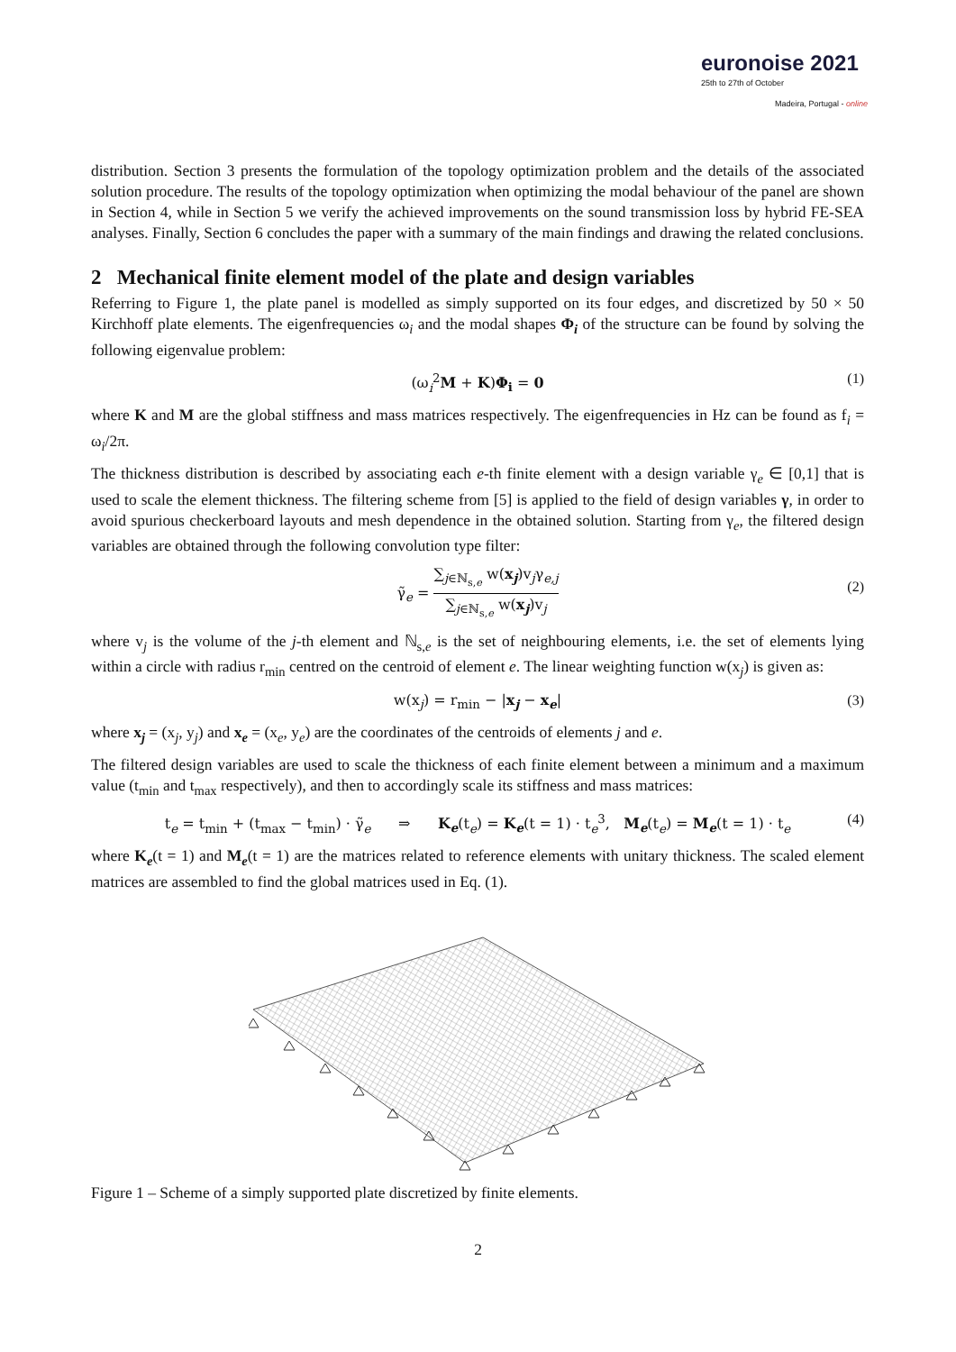euronoise 2021
25th to 27th of October
Madeira, Portugal - online
distribution. Section 3 presents the formulation of the topology optimization problem and the details of the associated solution procedure. The results of the topology optimization when optimizing the modal behaviour of the panel are shown in Section 4, while in Section 5 we verify the achieved improvements on the sound transmission loss by hybrid FE-SEA analyses. Finally, Section 6 concludes the paper with a summary of the main findings and drawing the related conclusions.
2 Mechanical finite element model of the plate and design variables
Referring to Figure 1, the plate panel is modelled as simply supported on its four edges, and discretized by 50 × 50 Kirchhoff plate elements. The eigenfrequencies ω<sub>i</sub> and the modal shapes Φ<sub>i</sub> of the structure can be found by solving the following eigenvalue problem:
(ω<sub>i</sub><sup>2</sup>M + K)Φ<sub>i</sub> = 0 (1)
where K and M are the global stiffness and mass matrices respectively. The eigenfrequencies in Hz can be found as f<sub>i</sub> = ω<sub>i</sub>/2π.
The thickness distribution is described by associating each e-th finite element with a design variable γ<sub>e</sub> ∈ [0,1] that is used to scale the element thickness. The filtering scheme from [5] is applied to the field of design variables γ, in order to avoid spurious checkerboard layouts and mesh dependence in the obtained solution. Starting from γ<sub>e</sub>, the filtered design variables are obtained through the following convolution type filter:
γ̃<sub>e</sub> = ∑<sub>j∈ℕ<sub>s,e</sub></sub> w(x<sub>j</sub>)v<sub>j</sub>γ<sub>e,j</sub> ∑<sub>j∈ℕ<sub>s,e</sub></sub> w(x<sub>j</sub>)v<sub>j</sub>
(2)
where v<sub>j</sub> is the volume of the j-th element and ℕ<sub>s,e</sub> is the set of neighbouring elements, i.e. the set of elements lying within a circle with radius r<sub>min</sub> centred on the centroid of element e. The linear weighting function w(x<sub>j</sub>) is given as:
w(x<sub>j</sub>) = r<sub>min</sub> − |x<sub>j</sub> − x<sub>e</sub>| (3)
where x<sub>j</sub> = (x<sub>j</sub>, y<sub>j</sub>) and x<sub>e</sub> = (x<sub>e</sub>, y<sub>e</sub>) are the coordinates of the centroids of elements j and e.
The filtered design variables are used to scale the thickness of each finite element between a minimum and a maximum value (t<sub>min</sub> and t<sub>max</sub> respectively), and then to accordingly scale its stiffness and mass matrices:
t<sub>e</sub> = t<sub>min</sub> + (t<sub>max</sub> − t<sub>min</sub>) · γ̃<sub>e</sub> ⇒ K<sub>e</sub>(t<sub>e</sub>) = K<sub>e</sub>(t = 1) · t<sub>e</sub><sup>3</sup>, M<sub>e</sub>(t<sub>e</sub>) = M<sub>e</sub>(t = 1) · t<sub>e</sub> (4)
where K<sub>e</sub>(t = 1) and M<sub>e</sub>(t = 1) are the matrices related to reference elements with unitary thickness. The scaled element matrices are assembled to find the global matrices used in Eq. (1).
Figure 1 – Scheme of a simply supported plate discretized by finite elements.
2